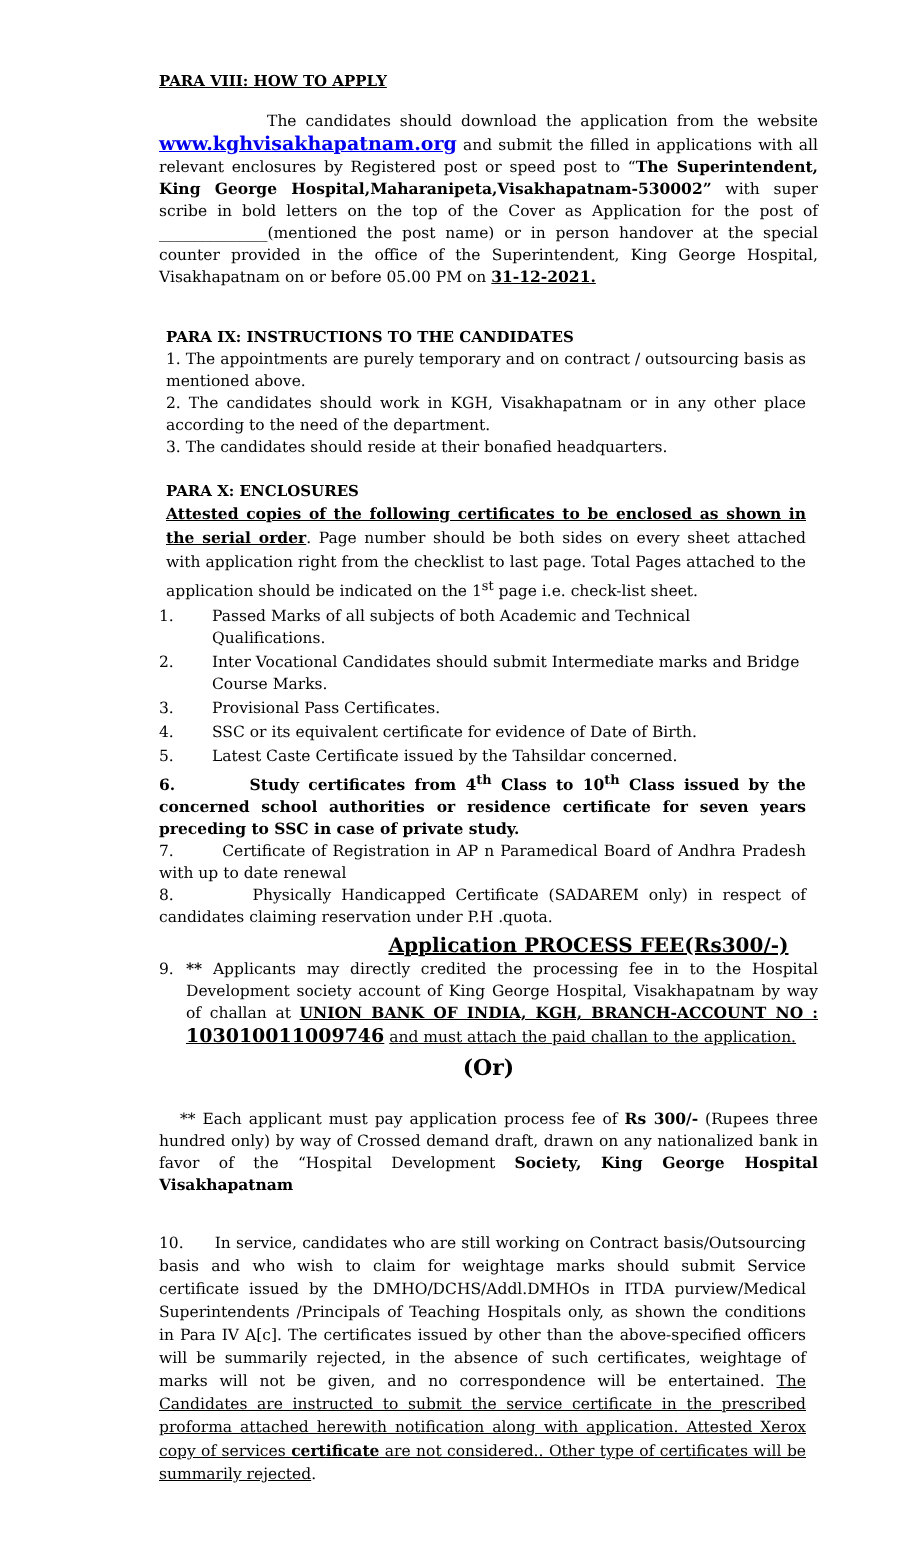PARA VIII: HOW TO APPLY
The candidates should download the application from the website www.kghvisakhapatnam.org and submit the filled in applications with all relevant enclosures by Registered post or speed post to “The Superintendent, King George Hospital,Maharanipeta,Visakhapatnam-530002” with super scribe in bold letters on the top of the Cover as Application for the post of ______________(mentioned the post name) or in person handover at the special counter provided in the office of the Superintendent, King George Hospital, Visakhapatnam on or before 05.00 PM on 31-12-2021.
PARA IX: INSTRUCTIONS TO THE CANDIDATES
1. The appointments are purely temporary and on contract / outsourcing basis as mentioned above.
2. The candidates should work in KGH, Visakhapatnam or in any other place according to the need of the department.
3. The candidates should reside at their bonafied headquarters.
PARA X: ENCLOSURES
Attested copies of the following certificates to be enclosed as shown in the serial order. Page number should be both sides on every sheet attached with application right from the checklist to last page. Total Pages attached to the application should be indicated on the 1<sup>st</sup> page i.e. check-list sheet.
1. Passed Marks of all subjects of both Academic and Technical Qualifications.
2. Inter Vocational Candidates should submit Intermediate marks and Bridge Course Marks.
3. Provisional Pass Certificates.
4. SSC or its equivalent certificate for evidence of Date of Birth.
5. Latest Caste Certificate issued by the Tahsildar concerned.
6. Study certificates from 4<sup>th</sup> Class to 10<sup>th</sup> Class issued by the concerned school authorities or residence certificate for seven years preceding to SSC in case of private study.
7. Certificate of Registration in AP n Paramedical Board of Andhra Pradesh with up to date renewal
8. Physically Handicapped Certificate (SADAREM only) in respect of candidates claiming reservation under P.H .quota.
Application PROCESS FEE(Rs300/-)
9. ** Applicants may directly credited the processing fee in to the Hospital Development society account of King George Hospital, Visakhapatnam by way of challan at UNION BANK OF INDIA, KGH, BRANCH-ACCOUNT NO : 103010011009746 and must attach the paid challan to the application.
(Or)
** Each applicant must pay application process fee of Rs 300/- (Rupees three hundred only) by way of Crossed demand draft, drawn on any nationalized bank in favor of the “Hospital Development Society, King George Hospital Visakhapatnam
10. In service, candidates who are still working on Contract basis/Outsourcing basis and who wish to claim for weightage marks should submit Service certificate issued by the DMHO/DCHS/Addl.DMHOs in ITDA purview/Medical Superintendents /Principals of Teaching Hospitals only, as shown the conditions in Para IV A[c]. The certificates issued by other than the above-specified officers will be summarily rejected, in the absence of such certificates, weightage of marks will not be given, and no correspondence will be entertained. The Candidates are instructed to submit the service certificate in the prescribed proforma attached herewith notification along with application. Attested Xerox copy of services certificate are not considered.. Other type of certificates will be summarily rejected.